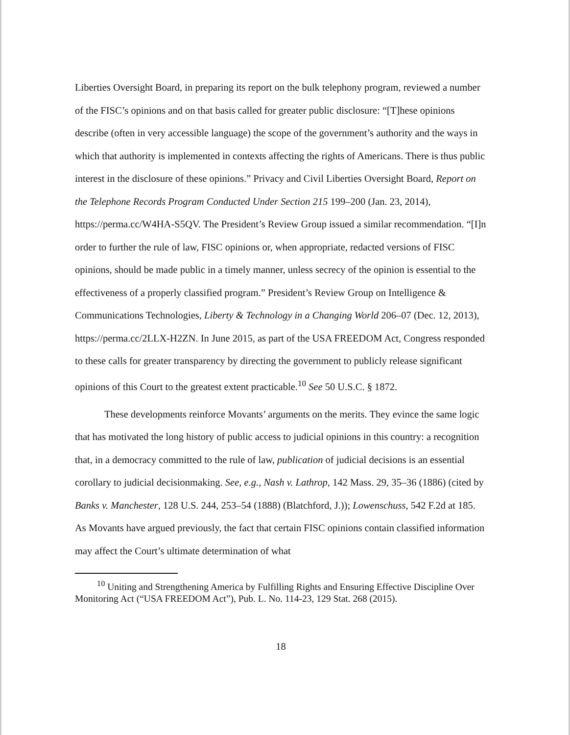Liberties Oversight Board, in preparing its report on the bulk telephony program, reviewed a number of the FISC’s opinions and on that basis called for greater public disclosure: “[T]hese opinions describe (often in very accessible language) the scope of the government’s authority and the ways in which that authority is implemented in contexts affecting the rights of Americans. There is thus public interest in the disclosure of these opinions.” Privacy and Civil Liberties Oversight Board, Report on the Telephone Records Program Conducted Under Section 215 199–200 (Jan. 23, 2014), https://perma.cc/W4HA-S5QV. The President’s Review Group issued a similar recommendation. “[I]n order to further the rule of law, FISC opinions or, when appropriate, redacted versions of FISC opinions, should be made public in a timely manner, unless secrecy of the opinion is essential to the effectiveness of a properly classified program.” President’s Review Group on Intelligence & Communications Technologies, Liberty & Technology in a Changing World 206–07 (Dec. 12, 2013), https://perma.cc/2LLX-H2ZN. In June 2015, as part of the USA FREEDOM Act, Congress responded to these calls for greater transparency by directing the government to publicly release significant opinions of this Court to the greatest extent practicable.<sup>10</sup> See 50 U.S.C. § 1872.
These developments reinforce Movants’ arguments on the merits. They evince the same logic that has motivated the long history of public access to judicial opinions in this country: a recognition that, in a democracy committed to the rule of law, publication of judicial decisions is an essential corollary to judicial decisionmaking. See, e.g., Nash v. Lathrop, 142 Mass. 29, 35–36 (1886) (cited by Banks v. Manchester, 128 U.S. 244, 253–54 (1888) (Blatchford, J.)); Lowenschuss, 542 F.2d at 185. As Movants have argued previously, the fact that certain FISC opinions contain classified information may affect the Court’s ultimate determination of what
<sup>10</sup> Uniting and Strengthening America by Fulfilling Rights and Ensuring Effective Discipline Over Monitoring Act (“USA FREEDOM Act”), Pub. L. No. 114-23, 129 Stat. 268 (2015).
18